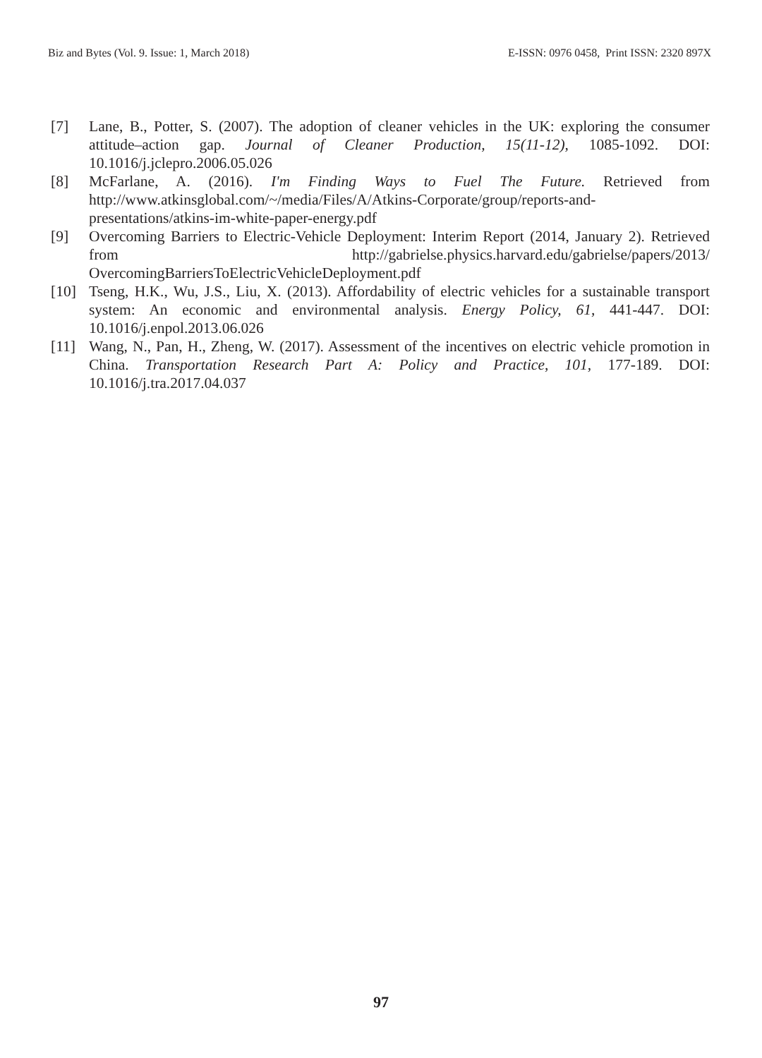Biz and Bytes (Vol. 9. Issue: 1, March 2018) E-ISSN: 0976 0458, Print ISSN: 2320 897X
[7] Lane, B., Potter, S. (2007). The adoption of cleaner vehicles in the UK: exploring the consumer attitude–action gap. Journal of Cleaner Production, 15(11-12), 1085-1092. DOI: 10.1016/j.jclepro.2006.05.026
[8] McFarlane, A. (2016). I'm Finding Ways to Fuel The Future. Retrieved from http://www.atkinsglobal.com/~/media/Files/A/Atkins-Corporate/group/reports-and-presentations/atkins-im-white-paper-energy.pdf
[9] Overcoming Barriers to Electric-Vehicle Deployment: Interim Report (2014, January 2). Retrieved from http://gabrielse.physics.harvard.edu/gabrielse/papers/2013/ OvercomingBarriersToElectricVehicleDeployment.pdf
[10] Tseng, H.K., Wu, J.S., Liu, X. (2013). Affordability of electric vehicles for a sustainable transport system: An economic and environmental analysis. Energy Policy, 61, 441-447. DOI: 10.1016/j.enpol.2013.06.026
[11] Wang, N., Pan, H., Zheng, W. (2017). Assessment of the incentives on electric vehicle promotion in China. Transportation Research Part A: Policy and Practice, 101, 177-189. DOI: 10.1016/j.tra.2017.04.037
97